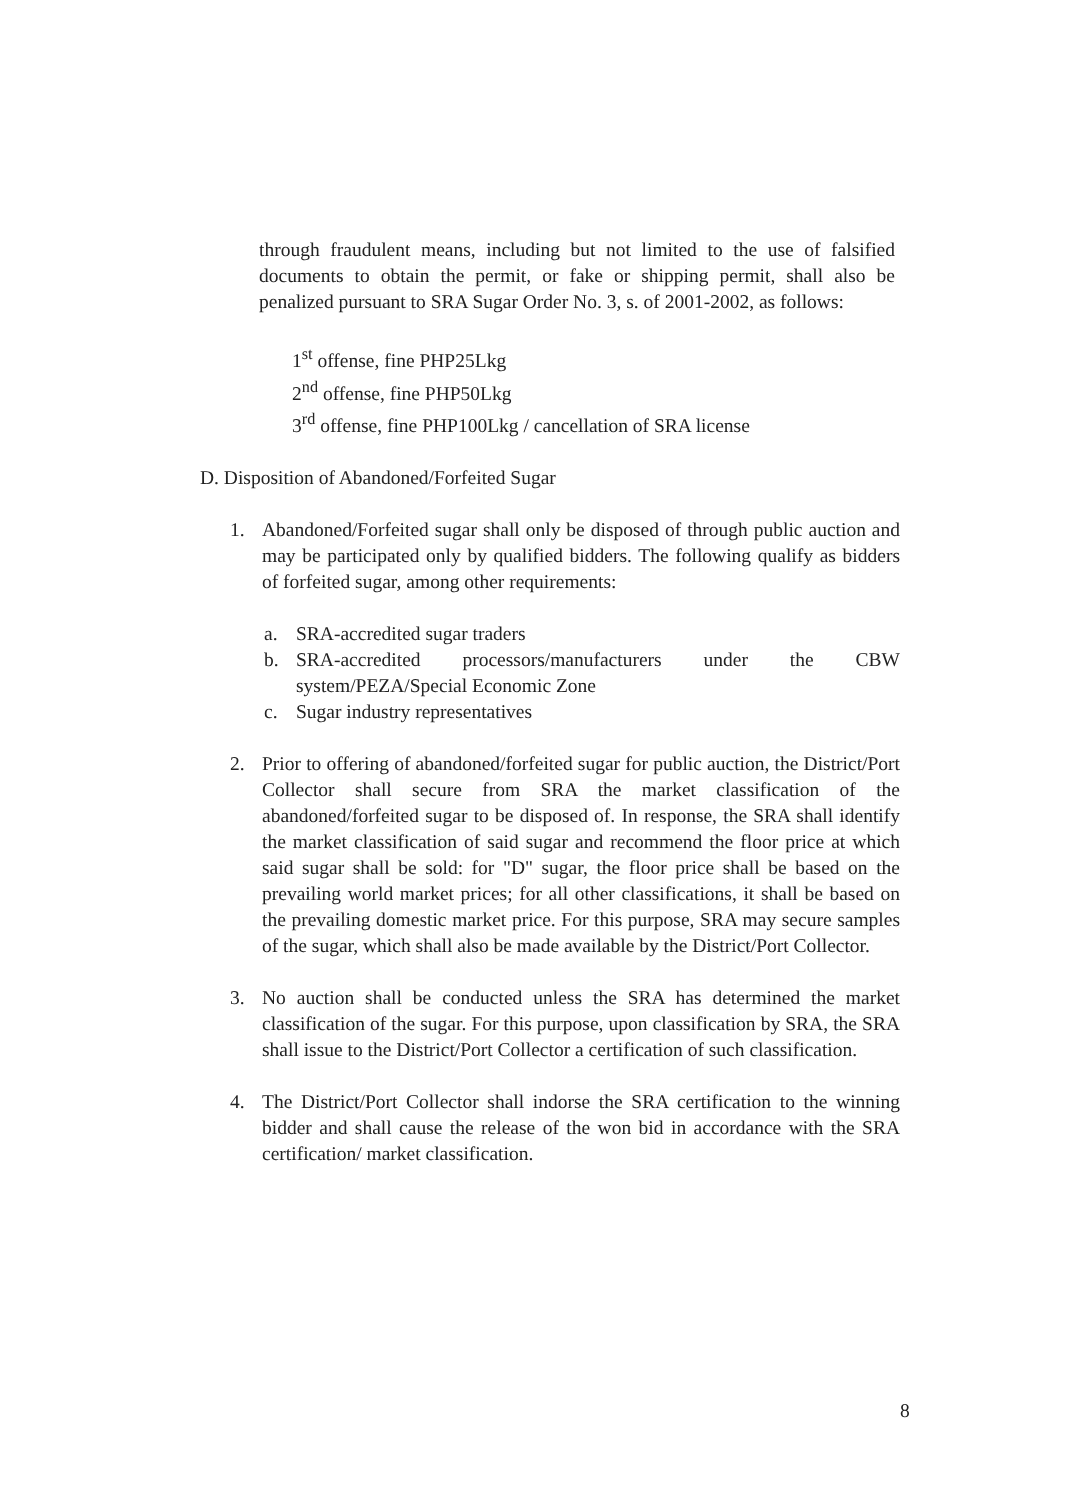through fraudulent means, including but not limited to the use of falsified documents to obtain the permit, or fake or shipping permit, shall also be penalized pursuant to SRA Sugar Order No. 3, s. of 2001-2002, as follows:
1<sup>st</sup> offense, fine PHP25Lkg
2<sup>nd</sup> offense, fine PHP50Lkg
3<sup>rd</sup> offense, fine PHP100Lkg / cancellation of SRA license
D. Disposition of Abandoned/Forfeited Sugar
1. Abandoned/Forfeited sugar shall only be disposed of through public auction and may be participated only by qualified bidders. The following qualify as bidders of forfeited sugar, among other requirements:
a. SRA-accredited sugar traders
b. SRA-accredited processors/manufacturers under the CBW system/PEZA/Special Economic Zone
c. Sugar industry representatives
2. Prior to offering of abandoned/forfeited sugar for public auction, the District/Port Collector shall secure from SRA the market classification of the abandoned/forfeited sugar to be disposed of. In response, the SRA shall identify the market classification of said sugar and recommend the floor price at which said sugar shall be sold: for "D" sugar, the floor price shall be based on the prevailing world market prices; for all other classifications, it shall be based on the prevailing domestic market price. For this purpose, SRA may secure samples of the sugar, which shall also be made available by the District/Port Collector.
3. No auction shall be conducted unless the SRA has determined the market classification of the sugar. For this purpose, upon classification by SRA, the SRA shall issue to the District/Port Collector a certification of such classification.
4. The District/Port Collector shall indorse the SRA certification to the winning bidder and shall cause the release of the won bid in accordance with the SRA certification/ market classification.
8